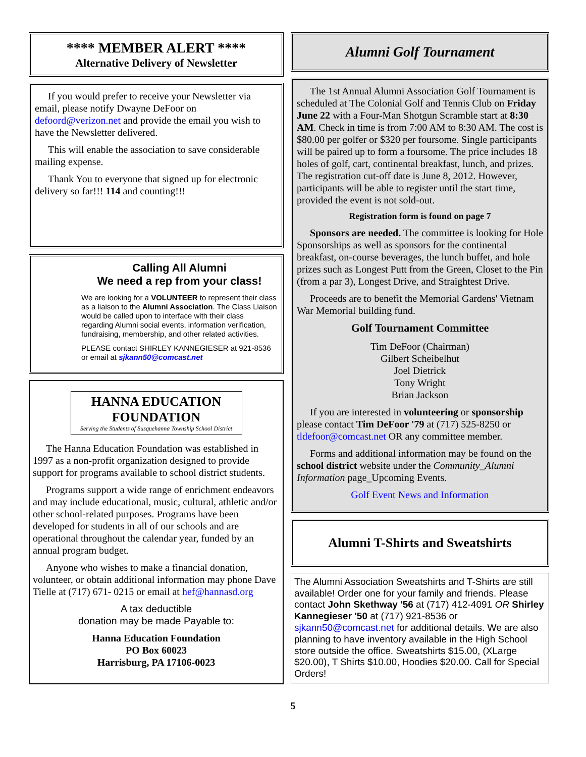**** MEMBER ALERT ****
Alternative Delivery of Newsletter
If you would prefer to receive your Newsletter via email, please notify Dwayne DeFoor on defoord@verizon.net and provide the email you wish to have the Newsletter delivered.
This will enable the association to save considerable mailing expense.
Thank You to everyone that signed up for electronic delivery so far!!! 114 and counting!!!
Calling All Alumni
We need a rep from your class!
We are looking for a VOLUNTEER to represent their class as a liaison to the Alumni Association. The Class Liaison would be called upon to interface with their class regarding Alumni social events, information verification, fundraising, membership, and other related activities.
PLEASE contact SHIRLEY KANNEGIESER at 921-8536 or email at sjkann50@comcast.net
HANNA EDUCATION FOUNDATION
Serving the Students of Susquehanna Township School District
The Hanna Education Foundation was established in 1997 as a non-profit organization designed to provide support for programs available to school district students.
Programs support a wide range of enrichment endeavors and may include educational, music, cultural, athletic and/or other school-related purposes. Programs have been developed for students in all of our schools and are operational throughout the calendar year, funded by an annual program budget.
Anyone who wishes to make a financial donation, volunteer, or obtain additional information may phone Dave Tielle at (717) 671- 0215 or email at hef@hannasd.org
A tax deductible
donation may be made Payable to:
Hanna Education Foundation
PO Box 60023
Harrisburg, PA 17106-0023
Alumni Golf Tournament
The 1st Annual Alumni Association Golf Tournament is scheduled at The Colonial Golf and Tennis Club on Friday June 22 with a Four-Man Shotgun Scramble start at 8:30 AM. Check in time is from 7:00 AM to 8:30 AM. The cost is $80.00 per golfer or $320 per foursome. Single participants will be paired up to form a foursome. The price includes 18 holes of golf, cart, continental breakfast, lunch, and prizes. The registration cut-off date is June 8, 2012. However, participants will be able to register until the start time, provided the event is not sold-out.
Registration form is found on page 7
Sponsors are needed. The committee is looking for Hole Sponsorships as well as sponsors for the continental breakfast, on-course beverages, the lunch buffet, and hole prizes such as Longest Putt from the Green, Closet to the Pin (from a par 3), Longest Drive, and Straightest Drive.
Proceeds are to benefit the Memorial Gardens' Vietnam War Memorial building fund.
Golf Tournament Committee
Tim DeFoor (Chairman)
Gilbert Scheibelhut
Joel Dietrick
Tony Wright
Brian Jackson
If you are interested in volunteering or sponsorship please contact Tim DeFoor '79 at (717) 525-8250 or tldefoor@comcast.net OR any committee member.
Forms and additional information may be found on the school district website under the Community_Alumni Information page_Upcoming Events.
Golf Event News and Information
Alumni T-Shirts and Sweatshirts
The Alumni Association Sweatshirts and T-Shirts are still available! Order one for your family and friends. Please contact John Skethway '56 at (717) 412-4091 OR Shirley Kannegieser '50 at (717) 921-8536 or sjkann50@comcast.net for additional details. We are also planning to have inventory available in the High School store outside the office. Sweatshirts $15.00, (XLarge $20.00), T Shirts $10.00, Hoodies $20.00. Call for Special Orders!
5